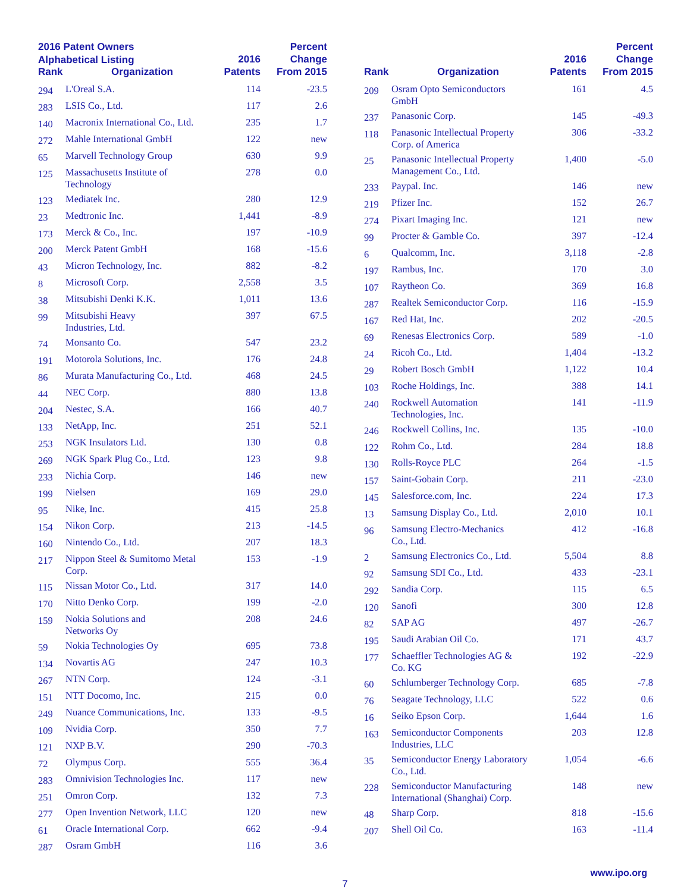2016 Patent Owners
Alphabetical Listing
| Rank | Organization | 2016 Patents | Percent Change From 2015 |
| --- | --- | --- | --- |
| 294 | L'Oreal S.A. | 114 | -23.5 |
| 283 | LSIS Co., Ltd. | 117 | 2.6 |
| 140 | Macronix International Co., Ltd. | 235 | 1.7 |
| 272 | Mahle International GmbH | 122 | new |
| 65 | Marvell Technology Group | 630 | 9.9 |
| 125 | Massachusetts Institute of Technology | 278 | 0.0 |
| 123 | Mediatek Inc. | 280 | 12.9 |
| 23 | Medtronic Inc. | 1,441 | -8.9 |
| 173 | Merck & Co., Inc. | 197 | -10.9 |
| 200 | Merck Patent GmbH | 168 | -15.6 |
| 43 | Micron Technology, Inc. | 882 | -8.2 |
| 8 | Microsoft Corp. | 2,558 | 3.5 |
| 38 | Mitsubishi Denki K.K. | 1,011 | 13.6 |
| 99 | Mitsubishi Heavy Industries, Ltd. | 397 | 67.5 |
| 74 | Monsanto Co. | 547 | 23.2 |
| 191 | Motorola Solutions, Inc. | 176 | 24.8 |
| 86 | Murata Manufacturing Co., Ltd. | 468 | 24.5 |
| 44 | NEC Corp. | 880 | 13.8 |
| 204 | Nestec, S.A. | 166 | 40.7 |
| 133 | NetApp, Inc. | 251 | 52.1 |
| 253 | NGK Insulators Ltd. | 130 | 0.8 |
| 269 | NGK Spark Plug Co., Ltd. | 123 | 9.8 |
| 233 | Nichia Corp. | 146 | new |
| 199 | Nielsen | 169 | 29.0 |
| 95 | Nike, Inc. | 415 | 25.8 |
| 154 | Nikon Corp. | 213 | -14.5 |
| 160 | Nintendo Co., Ltd. | 207 | 18.3 |
| 217 | Nippon Steel & Sumitomo Metal Corp. | 153 | -1.9 |
| 115 | Nissan Motor Co., Ltd. | 317 | 14.0 |
| 170 | Nitto Denko Corp. | 199 | -2.0 |
| 159 | Nokia Solutions and Networks Oy | 208 | 24.6 |
| 59 | Nokia Technologies Oy | 695 | 73.8 |
| 134 | Novartis AG | 247 | 10.3 |
| 267 | NTN Corp. | 124 | -3.1 |
| 151 | NTT Docomo, Inc. | 215 | 0.0 |
| 249 | Nuance Communications, Inc. | 133 | -9.5 |
| 109 | Nvidia Corp. | 350 | 7.7 |
| 121 | NXP B.V. | 290 | -70.3 |
| 72 | Olympus Corp. | 555 | 36.4 |
| 283 | Omnivision Technologies Inc. | 117 | new |
| 251 | Omron Corp. | 132 | 7.3 |
| 277 | Open Invention Network, LLC | 120 | new |
| 61 | Oracle International Corp. | 662 | -9.4 |
| 287 | Osram GmbH | 116 | 3.6 |
| Rank | Organization | 2016 Patents | Percent Change From 2015 |
| --- | --- | --- | --- |
| 209 | Osram Opto Semiconductors GmbH | 161 | 4.5 |
| 237 | Panasonic Corp. | 145 | -49.3 |
| 118 | Panasonic Intellectual Property Corp. of America | 306 | -33.2 |
| 25 | Panasonic Intellectual Property Management Co., Ltd. | 1,400 | -5.0 |
| 233 | Paypal. Inc. | 146 | new |
| 219 | Pfizer Inc. | 152 | 26.7 |
| 274 | Pixart Imaging Inc. | 121 | new |
| 99 | Procter & Gamble Co. | 397 | -12.4 |
| 6 | Qualcomm, Inc. | 3,118 | -2.8 |
| 197 | Rambus, Inc. | 170 | 3.0 |
| 107 | Raytheon Co. | 369 | 16.8 |
| 287 | Realtek Semiconductor Corp. | 116 | -15.9 |
| 167 | Red Hat, Inc. | 202 | -20.5 |
| 69 | Renesas Electronics Corp. | 589 | -1.0 |
| 24 | Ricoh Co., Ltd. | 1,404 | -13.2 |
| 29 | Robert Bosch GmbH | 1,122 | 10.4 |
| 103 | Roche Holdings, Inc. | 388 | 14.1 |
| 240 | Rockwell Automation Technologies, Inc. | 141 | -11.9 |
| 246 | Rockwell Collins, Inc. | 135 | -10.0 |
| 122 | Rohm Co., Ltd. | 284 | 18.8 |
| 130 | Rolls-Royce PLC | 264 | -1.5 |
| 157 | Saint-Gobain Corp. | 211 | -23.0 |
| 145 | Salesforce.com, Inc. | 224 | 17.3 |
| 13 | Samsung Display Co., Ltd. | 2,010 | 10.1 |
| 96 | Samsung Electro-Mechanics Co., Ltd. | 412 | -16.8 |
| 2 | Samsung Electronics Co., Ltd. | 5,504 | 8.8 |
| 92 | Samsung SDI Co., Ltd. | 433 | -23.1 |
| 292 | Sandia Corp. | 115 | 6.5 |
| 120 | Sanofi | 300 | 12.8 |
| 82 | SAP AG | 497 | -26.7 |
| 195 | Saudi Arabian Oil Co. | 171 | 43.7 |
| 177 | Schaeffler Technologies AG & Co. KG | 192 | -22.9 |
| 60 | Schlumberger Technology Corp. | 685 | -7.8 |
| 76 | Seagate Technology, LLC | 522 | 0.6 |
| 16 | Seiko Epson Corp. | 1,644 | 1.6 |
| 163 | Semiconductor Components Industries, LLC | 203 | 12.8 |
| 35 | Semiconductor Energy Laboratory Co., Ltd. | 1,054 | -6.6 |
| 228 | Semiconductor Manufacturing International (Shanghai) Corp. | 148 | new |
| 48 | Sharp Corp. | 818 | -15.6 |
| 207 | Shell Oil Co. | 163 | -11.4 |
www.ipo.org
7